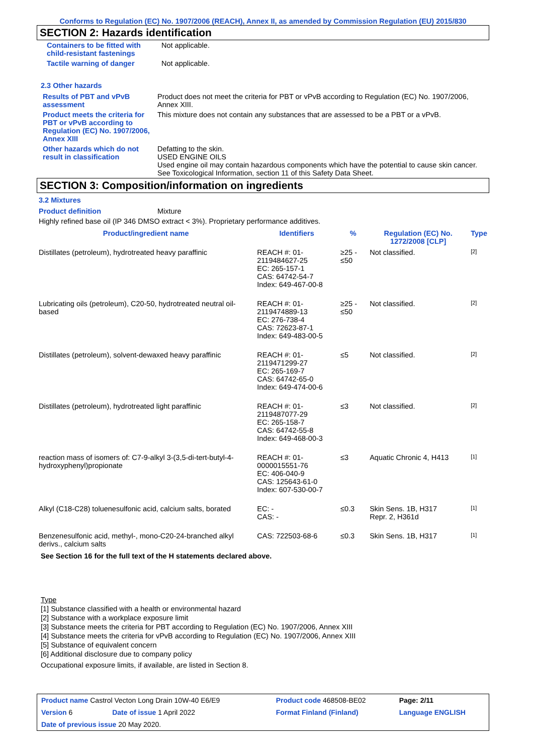Conforms to Regulation (EC) No. 1907/2006 (REACH), Annex II, as amended by Commission Regulation (EU) 2015/830
SECTION 2: Hazards identification
| Containers to be fitted with child-resistant fastenings | Not applicable. |
| Tactile warning of danger | Not applicable. |
2.3 Other hazards
| Results of PBT and vPvB assessment | Product does not meet the criteria for PBT or vPvB according to Regulation (EC) No. 1907/2006, Annex XIII. |
| Product meets the criteria for PBT or vPvB according to Regulation (EC) No. 1907/2006, Annex XIII | This mixture does not contain any substances that are assessed to be a PBT or a vPvB. |
| Other hazards which do not result in classification | Defatting to the skin. USED ENGINE OILS Used engine oil may contain hazardous components which have the potential to cause skin cancer. See Toxicological Information, section 11 of this Safety Data Sheet. |
SECTION 3: Composition/information on ingredients
3.2 Mixtures
Product definition Mixture
Highly refined base oil (IP 346 DMSO extract < 3%). Proprietary performance additives.
| Product/ingredient name | Identifiers | % | Regulation (EC) No. 1272/2008 [CLP] | Type |
| --- | --- | --- | --- | --- |
| Distillates (petroleum), hydrotreated heavy paraffinic | REACH #: 01-2119484627-25 EC: 265-157-1 CAS: 64742-54-7 Index: 649-467-00-8 | ≥25 - ≤50 | Not classified. | [2] |
| Lubricating oils (petroleum), C20-50, hydrotreated neutral oil-based | REACH #: 01-2119474889-13 EC: 276-738-4 CAS: 72623-87-1 Index: 649-483-00-5 | ≥25 - ≤50 | Not classified. | [2] |
| Distillates (petroleum), solvent-dewaxed heavy paraffinic | REACH #: 01-2119471299-27 EC: 265-169-7 CAS: 64742-65-0 Index: 649-474-00-6 | ≤5 | Not classified. | [2] |
| Distillates (petroleum), hydrotreated light paraffinic | REACH #: 01-2119487077-29 EC: 265-158-7 CAS: 64742-55-8 Index: 649-468-00-3 | ≤3 | Not classified. | [2] |
| reaction mass of isomers of: C7-9-alkyl 3-(3,5-di-tert-butyl-4-hydroxyphenyl)propionate | REACH #: 01-0000015551-76 EC: 406-040-9 CAS: 125643-61-0 Index: 607-530-00-7 | ≤3 | Aquatic Chronic 4, H413 | [1] |
| Alkyl (C18-C28) toluenesulfonic acid, calcium salts, borated | EC: - CAS: - | ≤0.3 | Skin Sens. 1B, H317 Repr. 2, H361d | [1] |
| Benzenesulfonic acid, methyl-, mono-C20-24-branched alkyl derivs., calcium salts | CAS: 722503-68-6 | ≤0.3 | Skin Sens. 1B, H317 | [1] |
See Section 16 for the full text of the H statements declared above.
Type
[1] Substance classified with a health or environmental hazard
[2] Substance with a workplace exposure limit
[3] Substance meets the criteria for PBT according to Regulation (EC) No. 1907/2006, Annex XIII
[4] Substance meets the criteria for vPvB according to Regulation (EC) No. 1907/2006, Annex XIII
[5] Substance of equivalent concern
[6] Additional disclosure due to company policy
Occupational exposure limits, if available, are listed in Section 8.
| Product name Castrol Vecton Long Drain 10W-40 E6/E9 | | Product code 468508-BE02 | Page: 2/11 |
| Version 6 | Date of issue 1 April 2022 | Format Finland (Finland) | Language ENGLISH |
| Date of previous issue 20 May 2020. | | | |